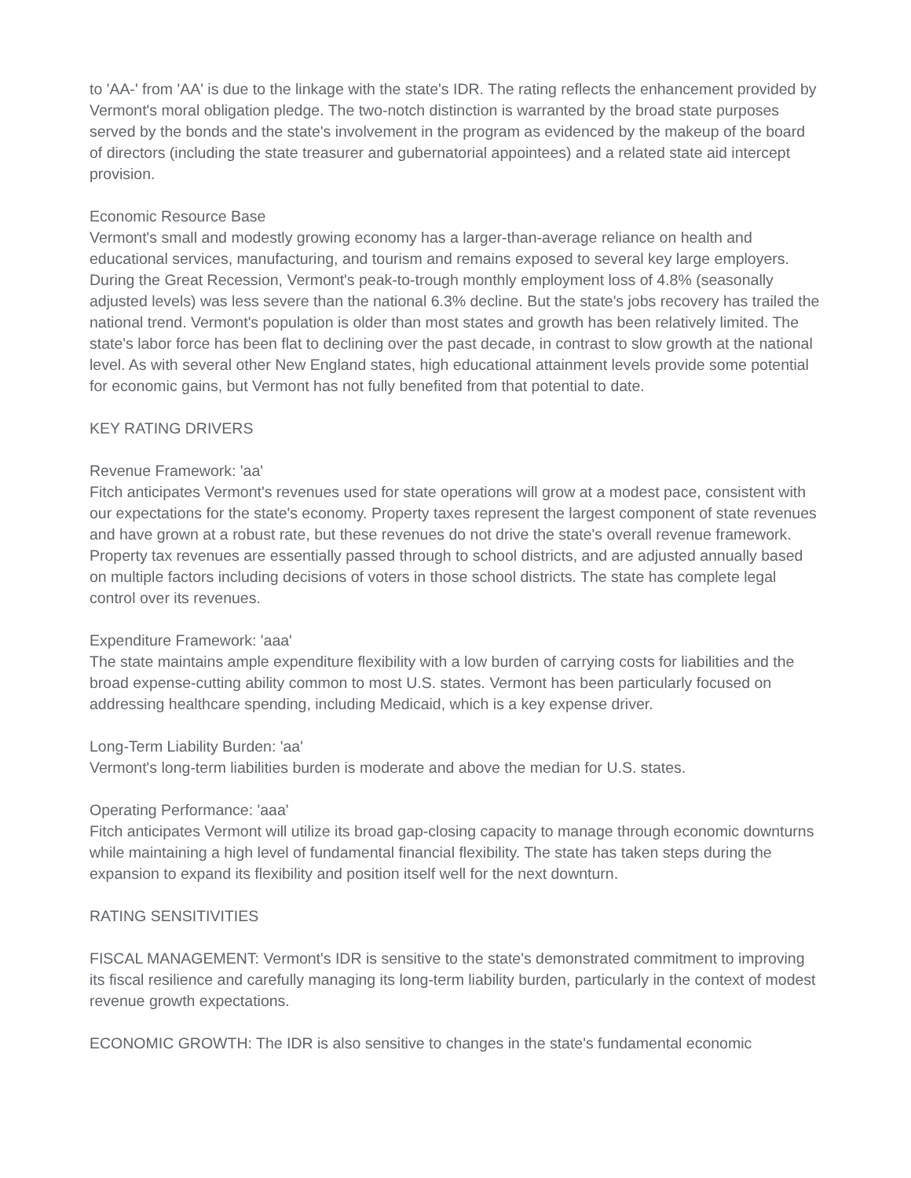to 'AA-' from 'AA' is due to the linkage with the state's IDR. The rating reflects the enhancement provided by Vermont's moral obligation pledge. The two-notch distinction is warranted by the broad state purposes served by the bonds and the state's involvement in the program as evidenced by the makeup of the board of directors (including the state treasurer and gubernatorial appointees) and a related state aid intercept provision.
Economic Resource Base
Vermont's small and modestly growing economy has a larger-than-average reliance on health and educational services, manufacturing, and tourism and remains exposed to several key large employers. During the Great Recession, Vermont's peak-to-trough monthly employment loss of 4.8% (seasonally adjusted levels) was less severe than the national 6.3% decline. But the state's jobs recovery has trailed the national trend. Vermont's population is older than most states and growth has been relatively limited. The state's labor force has been flat to declining over the past decade, in contrast to slow growth at the national level. As with several other New England states, high educational attainment levels provide some potential for economic gains, but Vermont has not fully benefited from that potential to date.
KEY RATING DRIVERS
Revenue Framework: 'aa'
Fitch anticipates Vermont's revenues used for state operations will grow at a modest pace, consistent with our expectations for the state's economy. Property taxes represent the largest component of state revenues and have grown at a robust rate, but these revenues do not drive the state's overall revenue framework. Property tax revenues are essentially passed through to school districts, and are adjusted annually based on multiple factors including decisions of voters in those school districts. The state has complete legal control over its revenues.
Expenditure Framework: 'aaa'
The state maintains ample expenditure flexibility with a low burden of carrying costs for liabilities and the broad expense-cutting ability common to most U.S. states. Vermont has been particularly focused on addressing healthcare spending, including Medicaid, which is a key expense driver.
Long-Term Liability Burden: 'aa'
Vermont's long-term liabilities burden is moderate and above the median for U.S. states.
Operating Performance: 'aaa'
Fitch anticipates Vermont will utilize its broad gap-closing capacity to manage through economic downturns while maintaining a high level of fundamental financial flexibility. The state has taken steps during the expansion to expand its flexibility and position itself well for the next downturn.
RATING SENSITIVITIES
FISCAL MANAGEMENT: Vermont's IDR is sensitive to the state's demonstrated commitment to improving its fiscal resilience and carefully managing its long-term liability burden, particularly in the context of modest revenue growth expectations.
ECONOMIC GROWTH: The IDR is also sensitive to changes in the state's fundamental economic